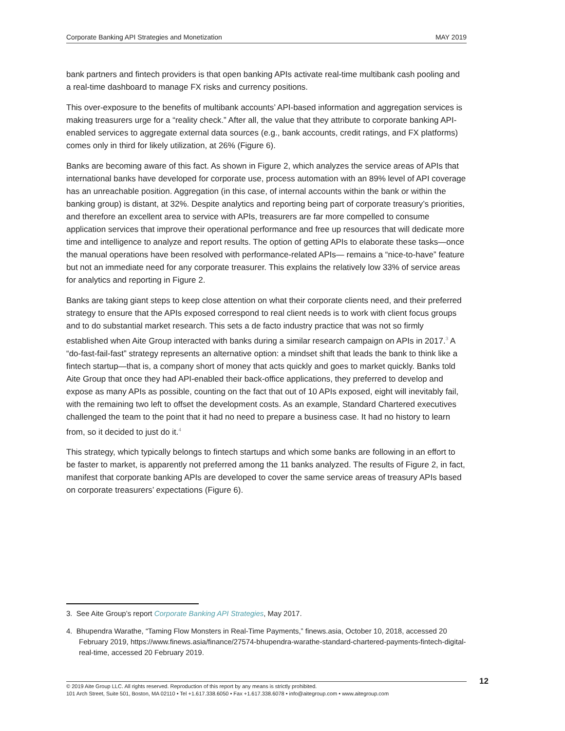Corporate Banking API Strategies and Monetization MAY 2019
bank partners and fintech providers is that open banking APIs activate real-time multibank cash pooling and a real-time dashboard to manage FX risks and currency positions.
This over-exposure to the benefits of multibank accounts’ API-based information and aggregation services is making treasurers urge for a “reality check.” After all, the value that they attribute to corporate banking API-enabled services to aggregate external data sources (e.g., bank accounts, credit ratings, and FX platforms) comes only in third for likely utilization, at 26% (Figure 6).
Banks are becoming aware of this fact. As shown in Figure 2, which analyzes the service areas of APIs that international banks have developed for corporate use, process automation with an 89% level of API coverage has an unreachable position. Aggregation (in this case, of internal accounts within the bank or within the banking group) is distant, at 32%. Despite analytics and reporting being part of corporate treasury’s priorities, and therefore an excellent area to service with APIs, treasurers are far more compelled to consume application services that improve their operational performance and free up resources that will dedicate more time and intelligence to analyze and report results. The option of getting APIs to elaborate these tasks—once the manual operations have been resolved with performance-related APIs— remains a “nice-to-have” feature but not an immediate need for any corporate treasurer. This explains the relatively low 33% of service areas for analytics and reporting in Figure 2.
Banks are taking giant steps to keep close attention on what their corporate clients need, and their preferred strategy to ensure that the APIs exposed correspond to real client needs is to work with client focus groups and to do substantial market research. This sets a de facto industry practice that was not so firmly established when Aite Group interacted with banks during a similar research campaign on APIs in 2017.<sup>3</sup> A “do-fast-fail-fast” strategy represents an alternative option: a mindset shift that leads the bank to think like a fintech startup—that is, a company short of money that acts quickly and goes to market quickly. Banks told Aite Group that once they had API-enabled their back-office applications, they preferred to develop and expose as many APIs as possible, counting on the fact that out of 10 APIs exposed, eight will inevitably fail, with the remaining two left to offset the development costs. As an example, Standard Chartered executives challenged the team to the point that it had no need to prepare a business case. It had no history to learn from, so it decided to just do it.<sup>4</sup>
This strategy, which typically belongs to fintech startups and which some banks are following in an effort to be faster to market, is apparently not preferred among the 11 banks analyzed. The results of Figure 2, in fact, manifest that corporate banking APIs are developed to cover the same service areas of treasury APIs based on corporate treasurers’ expectations (Figure 6).
3. See Aite Group’s report Corporate Banking API Strategies, May 2017.
4. Bhupendra Warathe, “Taming Flow Monsters in Real-Time Payments,” finews.asia, October 10, 2018, accessed 20 February 2019, https://www.finews.asia/finance/27574-bhupendra-warathe-standard-chartered-payments-fintech-digital-real-time, accessed 20 February 2019.
© 2019 Aite Group LLC. All rights reserved. Reproduction of this report by any means is strictly prohibited.
101 Arch Street, Suite 501, Boston, MA 02110 • Tel +1.617.338.6050 • Fax +1.617.338.6078 • info@aitegroup.com • www.aitegroup.com
12